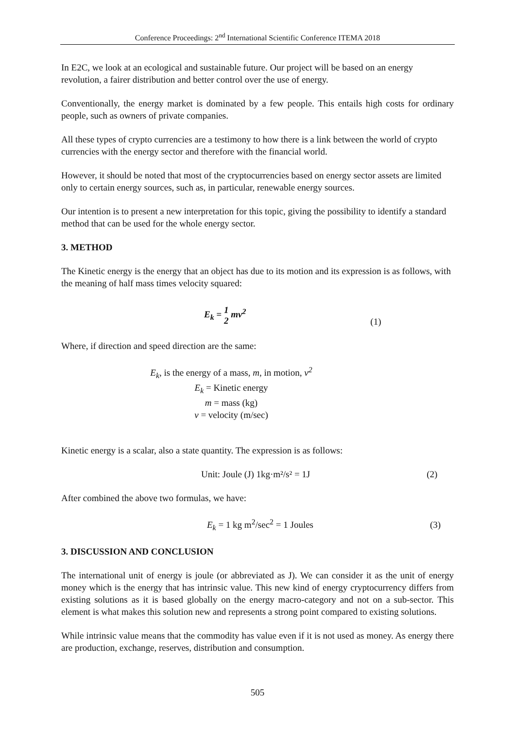Conference Proceedings: 2<sup>nd</sup> International Scientific Conference ITEMA 2018
In E2C, we look at an ecological and sustainable future. Our project will be based on an energy revolution, a fairer distribution and better control over the use of energy.
Conventionally, the energy market is dominated by a few people. This entails high costs for ordinary people, such as owners of private companies.
All these types of crypto currencies are a testimony to how there is a link between the world of crypto currencies with the energy sector and therefore with the financial world.
However, it should be noted that most of the cryptocurrencies based on energy sector assets are limited only to certain energy sources, such as, in particular, renewable energy sources.
Our intention is to present a new interpretation for this topic, giving the possibility to identify a standard method that can be used for the whole energy sector.
3. METHOD
The Kinetic energy is the energy that an object has due to its motion and its expression is as follows, with the meaning of half mass times velocity squared:
E<sub>k</sub> = 1
2 mv<sup>2</sup> (1)
Where, if direction and speed direction are the same:
E<sub>k</sub>, is the energy of a mass, m, in motion, v<sup>2</sup>
E<sub>k</sub> = Kinetic energy
m = mass (kg)
v = velocity (m/sec)
Kinetic energy is a scalar, also a state quantity. The expression is as follows:
Unit: Joule (J) 1kg·m²/s² = 1J (2)
After combined the above two formulas, we have:
E<sub>k</sub> = 1 kg m<sup>2</sup>/sec<sup>2</sup> = 1 Joules (3)
3. DISCUSSION AND CONCLUSION
The international unit of energy is joule (or abbreviated as J). We can consider it as the unit of energy money which is the energy that has intrinsic value. This new kind of energy cryptocurrency differs from existing solutions as it is based globally on the energy macro-category and not on a sub-sector. This element is what makes this solution new and represents a strong point compared to existing solutions.
While intrinsic value means that the commodity has value even if it is not used as money. As energy there are production, exchange, reserves, distribution and consumption.
505